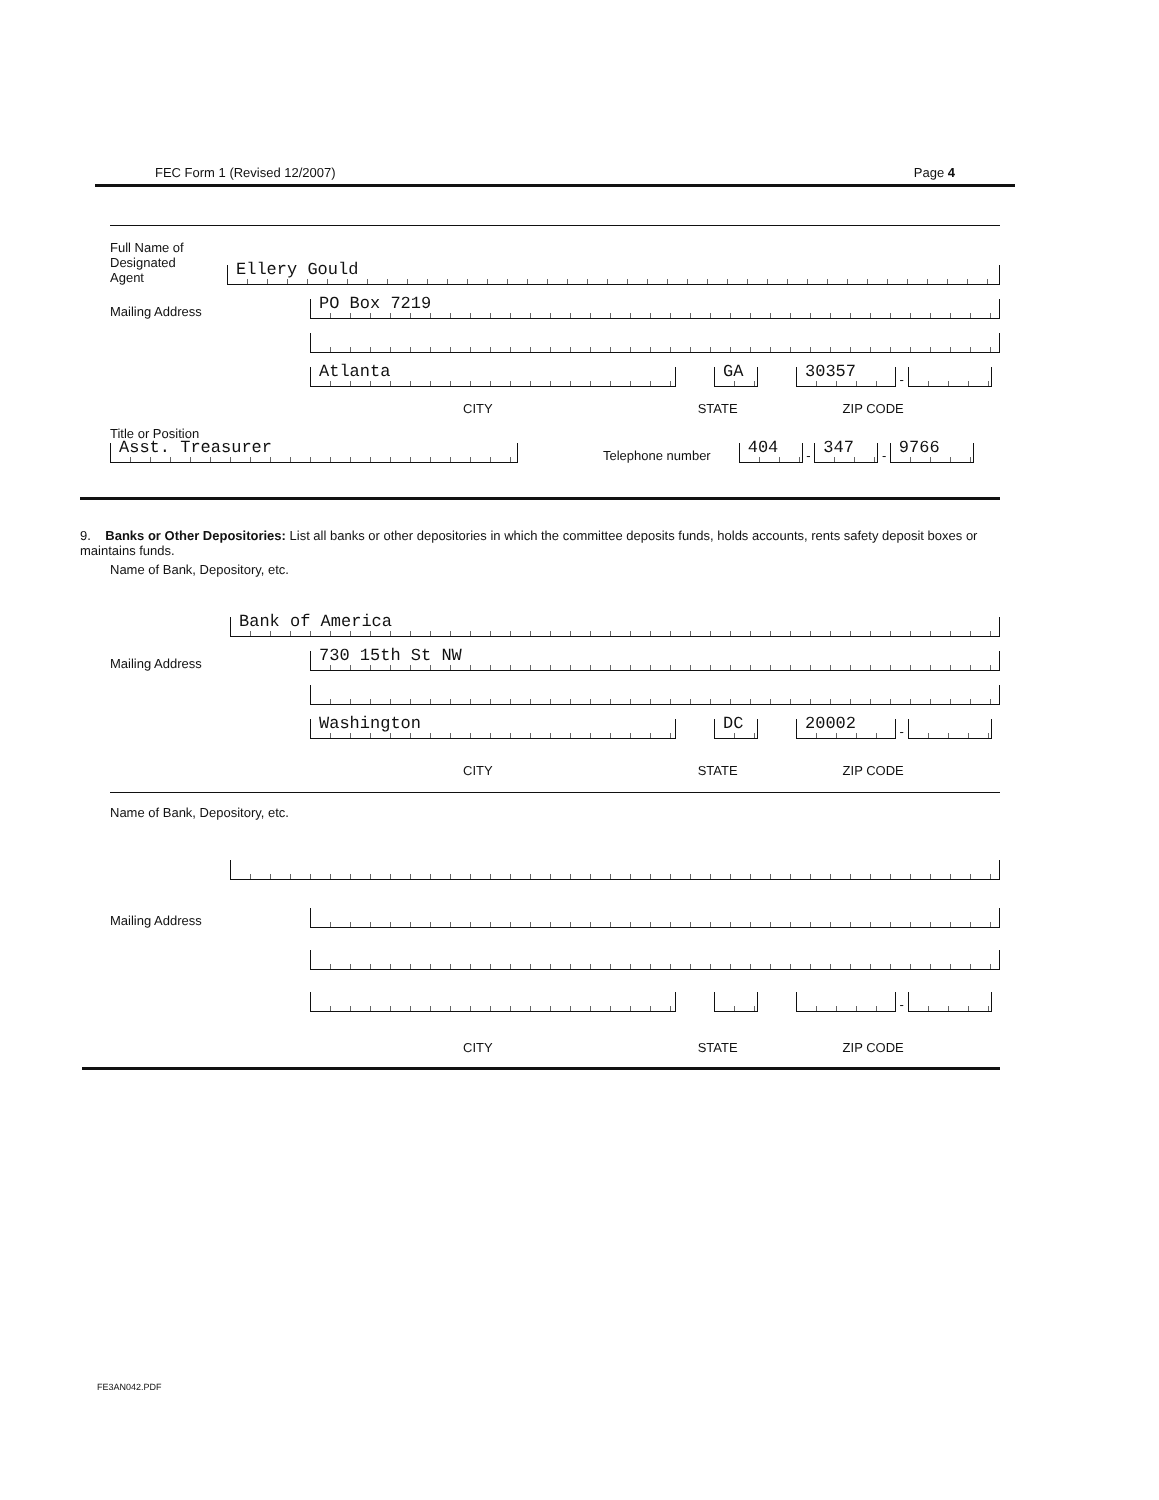FEC Form 1 (Revised 12/2007) Page 4
Full Name of
Designated
Agent
Ellery Gould
Mailing Address
PO Box 7219
Atlanta
GA
30357
-
CITY STATE ZIP CODE
Title or Position
Asst. Treasurer
Telephone number
404
-
347
-
9766
9. Banks or Other Depositories: List all banks or other depositories in which the committee deposits funds, holds accounts, rents safety deposit boxes or maintains funds.
Name of Bank, Depository, etc.
Bank of America
Mailing Address
730 15th St NW
Washington
DC
20002
-
CITY STATE ZIP CODE
Name of Bank, Depository, etc.
Mailing Address
-
CITY STATE ZIP CODE
FE3AN042.PDF